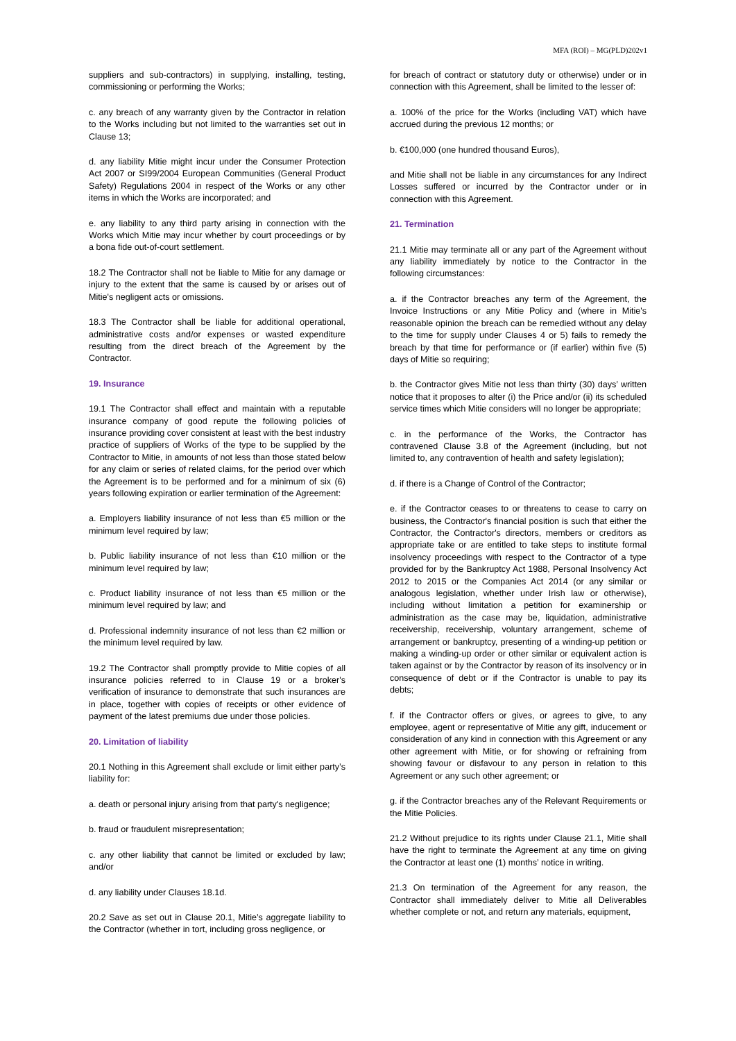MFA (ROI) – MG(PLD)202v1
suppliers and sub-contractors) in supplying, installing, testing, commissioning or performing the Works;
c. any breach of any warranty given by the Contractor in relation to the Works including but not limited to the warranties set out in Clause 13;
d. any liability Mitie might incur under the Consumer Protection Act 2007 or SI99/2004 European Communities (General Product Safety) Regulations 2004 in respect of the Works or any other items in which the Works are incorporated; and
e. any liability to any third party arising in connection with the Works which Mitie may incur whether by court proceedings or by a bona fide out-of-court settlement.
18.2 The Contractor shall not be liable to Mitie for any damage or injury to the extent that the same is caused by or arises out of Mitie's negligent acts or omissions.
18.3 The Contractor shall be liable for additional operational, administrative costs and/or expenses or wasted expenditure resulting from the direct breach of the Agreement by the Contractor.
19. Insurance
19.1 The Contractor shall effect and maintain with a reputable insurance company of good repute the following policies of insurance providing cover consistent at least with the best industry practice of suppliers of Works of the type to be supplied by the Contractor to Mitie, in amounts of not less than those stated below for any claim or series of related claims, for the period over which the Agreement is to be performed and for a minimum of six (6) years following expiration or earlier termination of the Agreement:
a. Employers liability insurance of not less than €5 million or the minimum level required by law;
b. Public liability insurance of not less than €10 million or the minimum level required by law;
c. Product liability insurance of not less than €5 million or the minimum level required by law; and
d. Professional indemnity insurance of not less than €2 million or the minimum level required by law.
19.2 The Contractor shall promptly provide to Mitie copies of all insurance policies referred to in Clause 19 or a broker's verification of insurance to demonstrate that such insurances are in place, together with copies of receipts or other evidence of payment of the latest premiums due under those policies.
20. Limitation of liability
20.1 Nothing in this Agreement shall exclude or limit either party’s liability for:
a. death or personal injury arising from that party's negligence;
b. fraud or fraudulent misrepresentation;
c. any other liability that cannot be limited or excluded by law; and/or
d. any liability under Clauses 18.1d.
20.2 Save as set out in Clause 20.1, Mitie’s aggregate liability to the Contractor (whether in tort, including gross negligence, or
for breach of contract or statutory duty or otherwise) under or in connection with this Agreement, shall be limited to the lesser of:
a. 100% of the price for the Works (including VAT) which have accrued during the previous 12 months; or
b. €100,000 (one hundred thousand Euros),
and Mitie shall not be liable in any circumstances for any Indirect Losses suffered or incurred by the Contractor under or in connection with this Agreement.
21. Termination
21.1 Mitie may terminate all or any part of the Agreement without any liability immediately by notice to the Contractor in the following circumstances:
a. if the Contractor breaches any term of the Agreement, the Invoice Instructions or any Mitie Policy and (where in Mitie's reasonable opinion the breach can be remedied without any delay to the time for supply under Clauses 4 or 5) fails to remedy the breach by that time for performance or (if earlier) within five (5) days of Mitie so requiring;
b. the Contractor gives Mitie not less than thirty (30) days’ written notice that it proposes to alter (i) the Price and/or (ii) its scheduled service times which Mitie considers will no longer be appropriate;
c. in the performance of the Works, the Contractor has contravened Clause 3.8 of the Agreement (including, but not limited to, any contravention of health and safety legislation);
d. if there is a Change of Control of the Contractor;
e. if the Contractor ceases to or threatens to cease to carry on business, the Contractor's financial position is such that either the Contractor, the Contractor's directors, members or creditors as appropriate take or are entitled to take steps to institute formal insolvency proceedings with respect to the Contractor of a type provided for by the Bankruptcy Act 1988, Personal Insolvency Act 2012 to 2015 or the Companies Act 2014 (or any similar or analogous legislation, whether under Irish law or otherwise), including without limitation a petition for examinership or administration as the case may be, liquidation, administrative receivership, receivership, voluntary arrangement, scheme of arrangement or bankruptcy, presenting of a winding-up petition or making a winding-up order or other similar or equivalent action is taken against or by the Contractor by reason of its insolvency or in consequence of debt or if the Contractor is unable to pay its debts;
f. if the Contractor offers or gives, or agrees to give, to any employee, agent or representative of Mitie any gift, inducement or consideration of any kind in connection with this Agreement or any other agreement with Mitie, or for showing or refraining from showing favour or disfavour to any person in relation to this Agreement or any such other agreement; or
g. if the Contractor breaches any of the Relevant Requirements or the Mitie Policies.
21.2 Without prejudice to its rights under Clause 21.1, Mitie shall have the right to terminate the Agreement at any time on giving the Contractor at least one (1) months’ notice in writing.
21.3 On termination of the Agreement for any reason, the Contractor shall immediately deliver to Mitie all Deliverables whether complete or not, and return any materials, equipment,